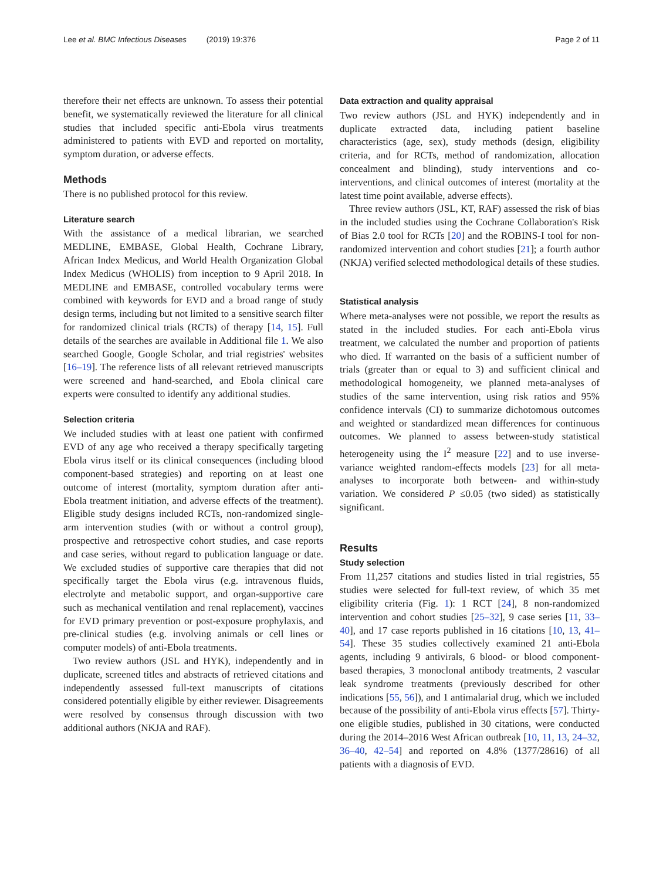Lee et al. BMC Infectious Diseases (2019) 19:376 Page 2 of 11
therefore their net effects are unknown. To assess their potential benefit, we systematically reviewed the literature for all clinical studies that included specific anti-Ebola virus treatments administered to patients with EVD and reported on mortality, symptom duration, or adverse effects.
Methods
There is no published protocol for this review.
Literature search
With the assistance of a medical librarian, we searched MEDLINE, EMBASE, Global Health, Cochrane Library, African Index Medicus, and World Health Organization Global Index Medicus (WHOLIS) from inception to 9 April 2018. In MEDLINE and EMBASE, controlled vocabulary terms were combined with keywords for EVD and a broad range of study design terms, including but not limited to a sensitive search filter for randomized clinical trials (RCTs) of therapy [14, 15]. Full details of the searches are available in Additional file 1. We also searched Google, Google Scholar, and trial registries' websites [16–19]. The reference lists of all relevant retrieved manuscripts were screened and hand-searched, and Ebola clinical care experts were consulted to identify any additional studies.
Selection criteria
We included studies with at least one patient with confirmed EVD of any age who received a therapy specifically targeting Ebola virus itself or its clinical consequences (including blood component-based strategies) and reporting on at least one outcome of interest (mortality, symptom duration after anti-Ebola treatment initiation, and adverse effects of the treatment). Eligible study designs included RCTs, non-randomized single-arm intervention studies (with or without a control group), prospective and retrospective cohort studies, and case reports and case series, without regard to publication language or date. We excluded studies of supportive care therapies that did not specifically target the Ebola virus (e.g. intravenous fluids, electrolyte and metabolic support, and organ-supportive care such as mechanical ventilation and renal replacement), vaccines for EVD primary prevention or post-exposure prophylaxis, and pre-clinical studies (e.g. involving animals or cell lines or computer models) of anti-Ebola treatments.
Two review authors (JSL and HYK), independently and in duplicate, screened titles and abstracts of retrieved citations and independently assessed full-text manuscripts of citations considered potentially eligible by either reviewer. Disagreements were resolved by consensus through discussion with two additional authors (NKJA and RAF).
Data extraction and quality appraisal
Two review authors (JSL and HYK) independently and in duplicate extracted data, including patient baseline characteristics (age, sex), study methods (design, eligibility criteria, and for RCTs, method of randomization, allocation concealment and blinding), study interventions and co-interventions, and clinical outcomes of interest (mortality at the latest time point available, adverse effects).
Three review authors (JSL, KT, RAF) assessed the risk of bias in the included studies using the Cochrane Collaboration's Risk of Bias 2.0 tool for RCTs [20] and the ROBINS-I tool for non-randomized intervention and cohort studies [21]; a fourth author (NKJA) verified selected methodological details of these studies.
Statistical analysis
Where meta-analyses were not possible, we report the results as stated in the included studies. For each anti-Ebola virus treatment, we calculated the number and proportion of patients who died. If warranted on the basis of a sufficient number of trials (greater than or equal to 3) and sufficient clinical and methodological homogeneity, we planned meta-analyses of studies of the same intervention, using risk ratios and 95% confidence intervals (CI) to summarize dichotomous outcomes and weighted or standardized mean differences for continuous outcomes. We planned to assess between-study statistical heterogeneity using the I<sup>2</sup> measure [22] and to use inverse-variance weighted random-effects models [23] for all meta-analyses to incorporate both between- and within-study variation. We considered P ≤0.05 (two sided) as statistically significant.
Results
Study selection
From 11,257 citations and studies listed in trial registries, 55 studies were selected for full-text review, of which 35 met eligibility criteria (Fig. 1): 1 RCT [24], 8 non-randomized intervention and cohort studies [25–32], 9 case series [11, 33–40], and 17 case reports published in 16 citations [10, 13, 41–54]. These 35 studies collectively examined 21 anti-Ebola agents, including 9 antivirals, 6 blood- or blood component-based therapies, 3 monoclonal antibody treatments, 2 vascular leak syndrome treatments (previously described for other indications [55, 56]), and 1 antimalarial drug, which we included because of the possibility of anti-Ebola virus effects [57]. Thirty-one eligible studies, published in 30 citations, were conducted during the 2014–2016 West African outbreak [10, 11, 13, 24–32, 36–40, 42–54] and reported on 4.8% (1377/28616) of all patients with a diagnosis of EVD.